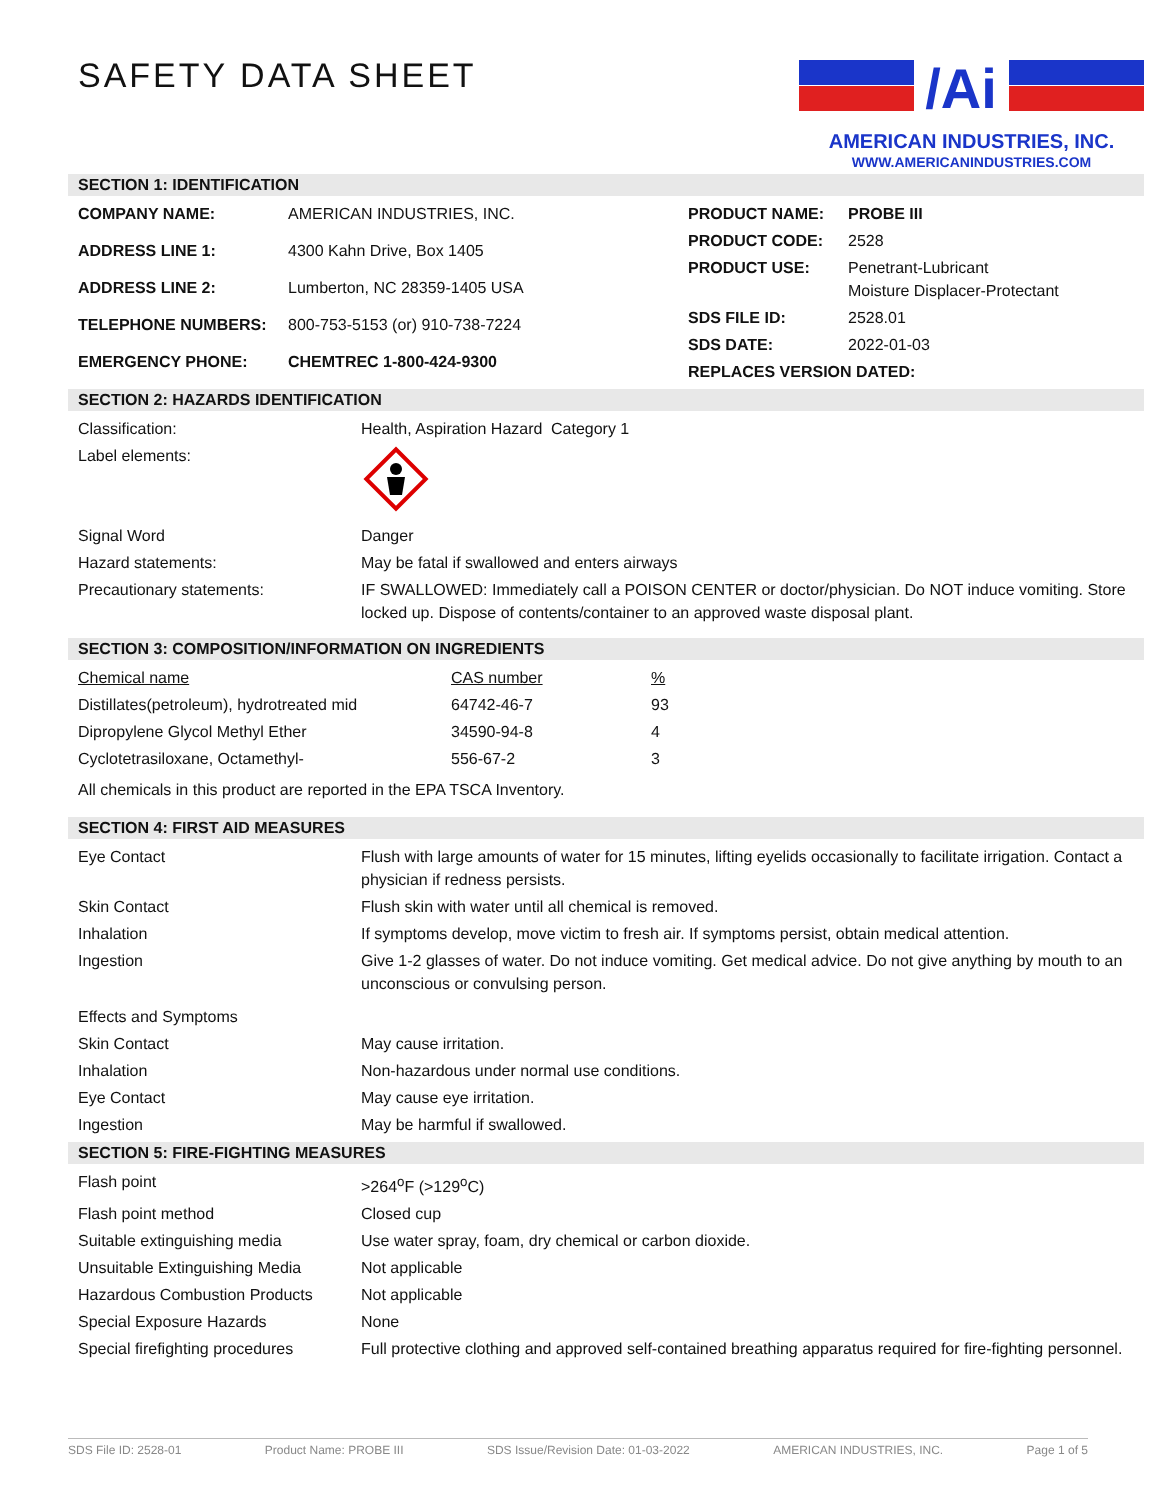SAFETY DATA SHEET
/Ai
AMERICAN INDUSTRIES, INC.
WWW.AMERICANINDUSTRIES.COM
SECTION 1: IDENTIFICATION
| COMPANY NAME: | AMERICAN INDUSTRIES, INC. |
| ADDRESS LINE 1: | 4300 Kahn Drive, Box 1405 |
| ADDRESS LINE 2: | Lumberton, NC 28359-1405 USA |
| TELEPHONE NUMBERS: | 800-753-5153 (or) 910-738-7224 |
| EMERGENCY PHONE: | CHEMTREC 1-800-424-9300 |
| PRODUCT NAME: | PROBE III |
| PRODUCT CODE: | 2528 |
| PRODUCT USE: | Penetrant-Lubricant Moisture Displacer-Protectant |
| SDS FILE ID: | 2528.01 |
| SDS DATE: | 2022-01-03 |
| REPLACES VERSION DATED: | |
SECTION 2: HAZARDS IDENTIFICATION
| Classification: | Health, Aspiration Hazard | Category 1 |
| Label elements: | | |
| Signal Word | Danger | |
| Hazard statements: | May be fatal if swallowed and enters airways | |
| Precautionary statements: | IF SWALLOWED: Immediately call a POISON CENTER or doctor/physician. Do NOT induce vomiting. Store locked up. Dispose of contents/container to an approved waste disposal plant. | |
SECTION 3: COMPOSITION/INFORMATION ON INGREDIENTS
| Chemical name | CAS number | % |
| Distillates(petroleum), hydrotreated mid | 64742-46-7 | 93 |
| Dipropylene Glycol Methyl Ether | 34590-94-8 | 4 |
| Cyclotetrasiloxane, Octamethyl- | 556-67-2 | 3 |
| All chemicals in this product are reported in the EPA TSCA Inventory. | | |
SECTION 4: FIRST AID MEASURES
| Eye Contact | Flush with large amounts of water for 15 minutes, lifting eyelids occasionally to facilitate irrigation. Contact a physician if redness persists. |
| Skin Contact | Flush skin with water until all chemical is removed. |
| Inhalation | If symptoms develop, move victim to fresh air. If symptoms persist, obtain medical attention. |
| Ingestion | Give 1-2 glasses of water. Do not induce vomiting. Get medical advice. Do not give anything by mouth to an unconscious or convulsing person. |
| Effects and Symptoms | |
| Skin Contact | May cause irritation. |
| Inhalation | Non-hazardous under normal use conditions. |
| Eye Contact | May cause eye irritation. |
| Ingestion | May be harmful if swallowed. |
SECTION 5: FIRE-FIGHTING MEASURES
| Flash point | >264<sup>o</sup>F (>129<sup>o</sup>C) |
| Flash point method | Closed cup |
| Suitable extinguishing media | Use water spray, foam, dry chemical or carbon dioxide. |
| Unsuitable Extinguishing Media | Not applicable |
| Hazardous Combustion Products | Not applicable |
| Special Exposure Hazards | None |
| Special firefighting procedures | Full protective clothing and approved self-contained breathing apparatus required for fire-fighting personnel. |
SDS File ID: 2528-01 Product Name: PROBE III SDS Issue/Revision Date: 01-03-2022 AMERICAN INDUSTRIES, INC. Page 1 of 5